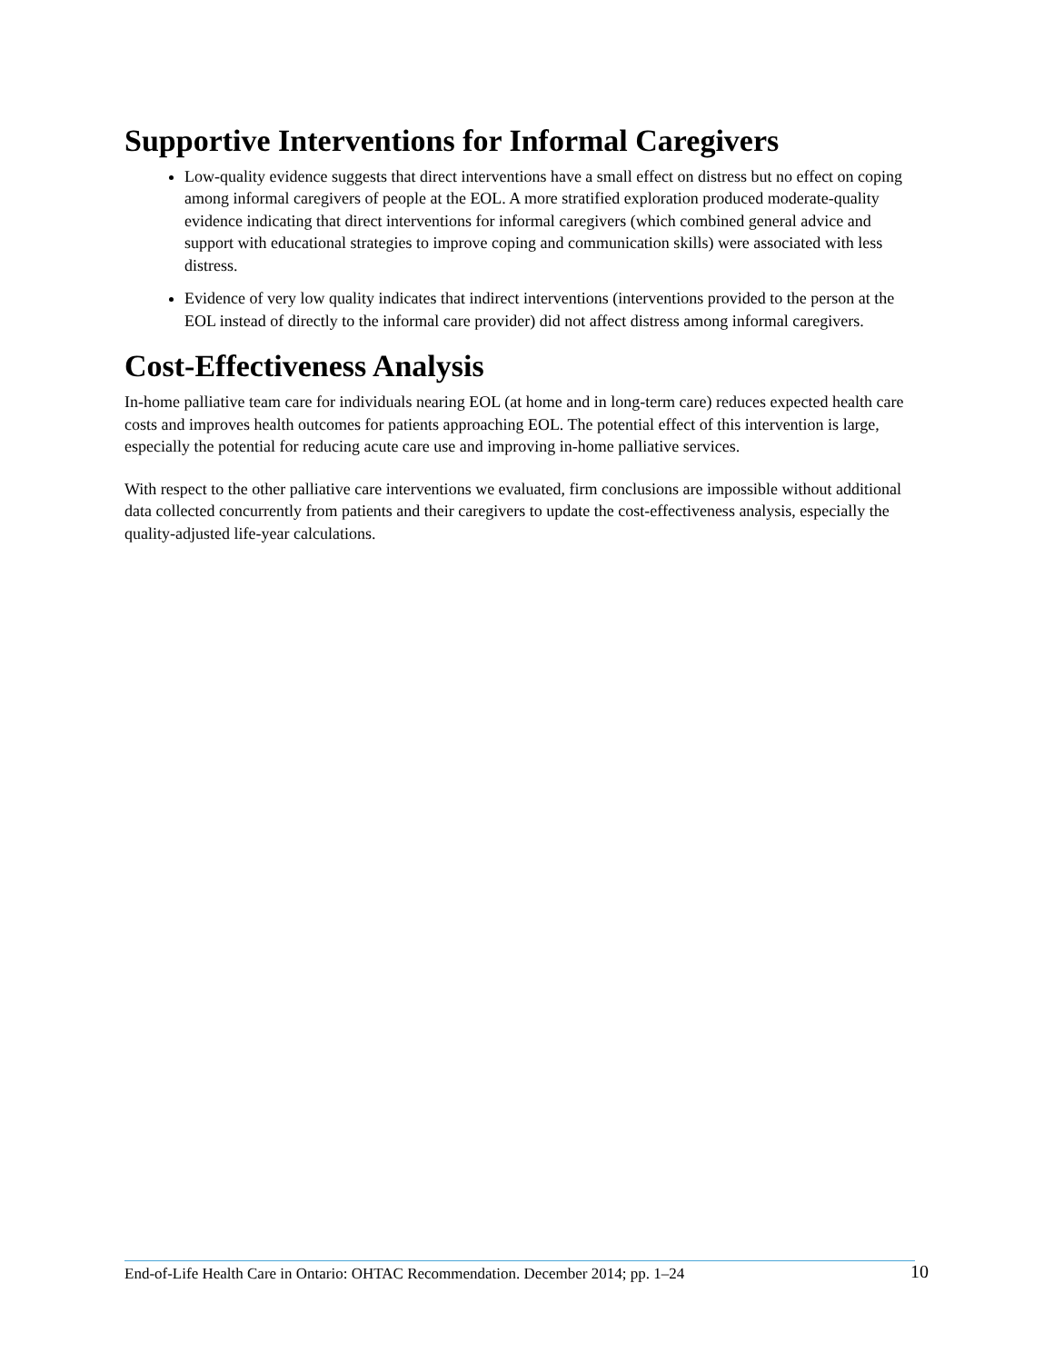Supportive Interventions for Informal Caregivers
Low-quality evidence suggests that direct interventions have a small effect on distress but no effect on coping among informal caregivers of people at the EOL. A more stratified exploration produced moderate-quality evidence indicating that direct interventions for informal caregivers (which combined general advice and support with educational strategies to improve coping and communication skills) were associated with less distress.
Evidence of very low quality indicates that indirect interventions (interventions provided to the person at the EOL instead of directly to the informal care provider) did not affect distress among informal caregivers.
Cost-Effectiveness Analysis
In-home palliative team care for individuals nearing EOL (at home and in long-term care) reduces expected health care costs and improves health outcomes for patients approaching EOL. The potential effect of this intervention is large, especially the potential for reducing acute care use and improving in-home palliative services.
With respect to the other palliative care interventions we evaluated, firm conclusions are impossible without additional data collected concurrently from patients and their caregivers to update the cost-effectiveness analysis, especially the quality-adjusted life-year calculations.
End-of-Life Health Care in Ontario: OHTAC Recommendation. December 2014; pp. 1–24 10